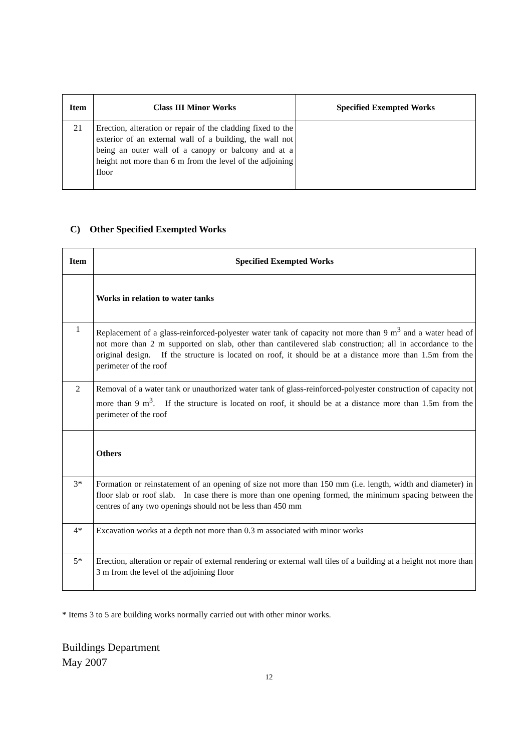| Item | Class III Minor Works | Specified Exempted Works |
| --- | --- | --- |
| 21 | Erection, alteration or repair of the cladding fixed to the exterior of an external wall of a building, the wall not being an outer wall of a canopy or balcony and at a height not more than 6 m from the level of the adjoining floor | |
C) Other Specified Exempted Works
| Item | Specified Exempted Works |
| --- | --- |
| | Works in relation to water tanks |
| 1 | Replacement of a glass-reinforced-polyester water tank of capacity not more than 9 m<sup>3</sup> and a water head of not more than 2 m supported on slab, other than cantilevered slab construction; all in accordance to the original design. If the structure is located on roof, it should be at a distance more than 1.5m from the perimeter of the roof |
| 2 | Removal of a water tank or unauthorized water tank of glass-reinforced-polyester construction of capacity not more than 9 m<sup>3</sup>. If the structure is located on roof, it should be at a distance more than 1.5m from the perimeter of the roof |
| | Others |
| 3* | Formation or reinstatement of an opening of size not more than 150 mm (i.e. length, width and diameter) in floor slab or roof slab. In case there is more than one opening formed, the minimum spacing between the centres of any two openings should not be less than 450 mm |
| 4* | Excavation works at a depth not more than 0.3 m associated with minor works |
| 5* | Erection, alteration or repair of external rendering or external wall tiles of a building at a height not more than 3 m from the level of the adjoining floor |
* Items 3 to 5 are building works normally carried out with other minor works.
Buildings Department
May 2007
12